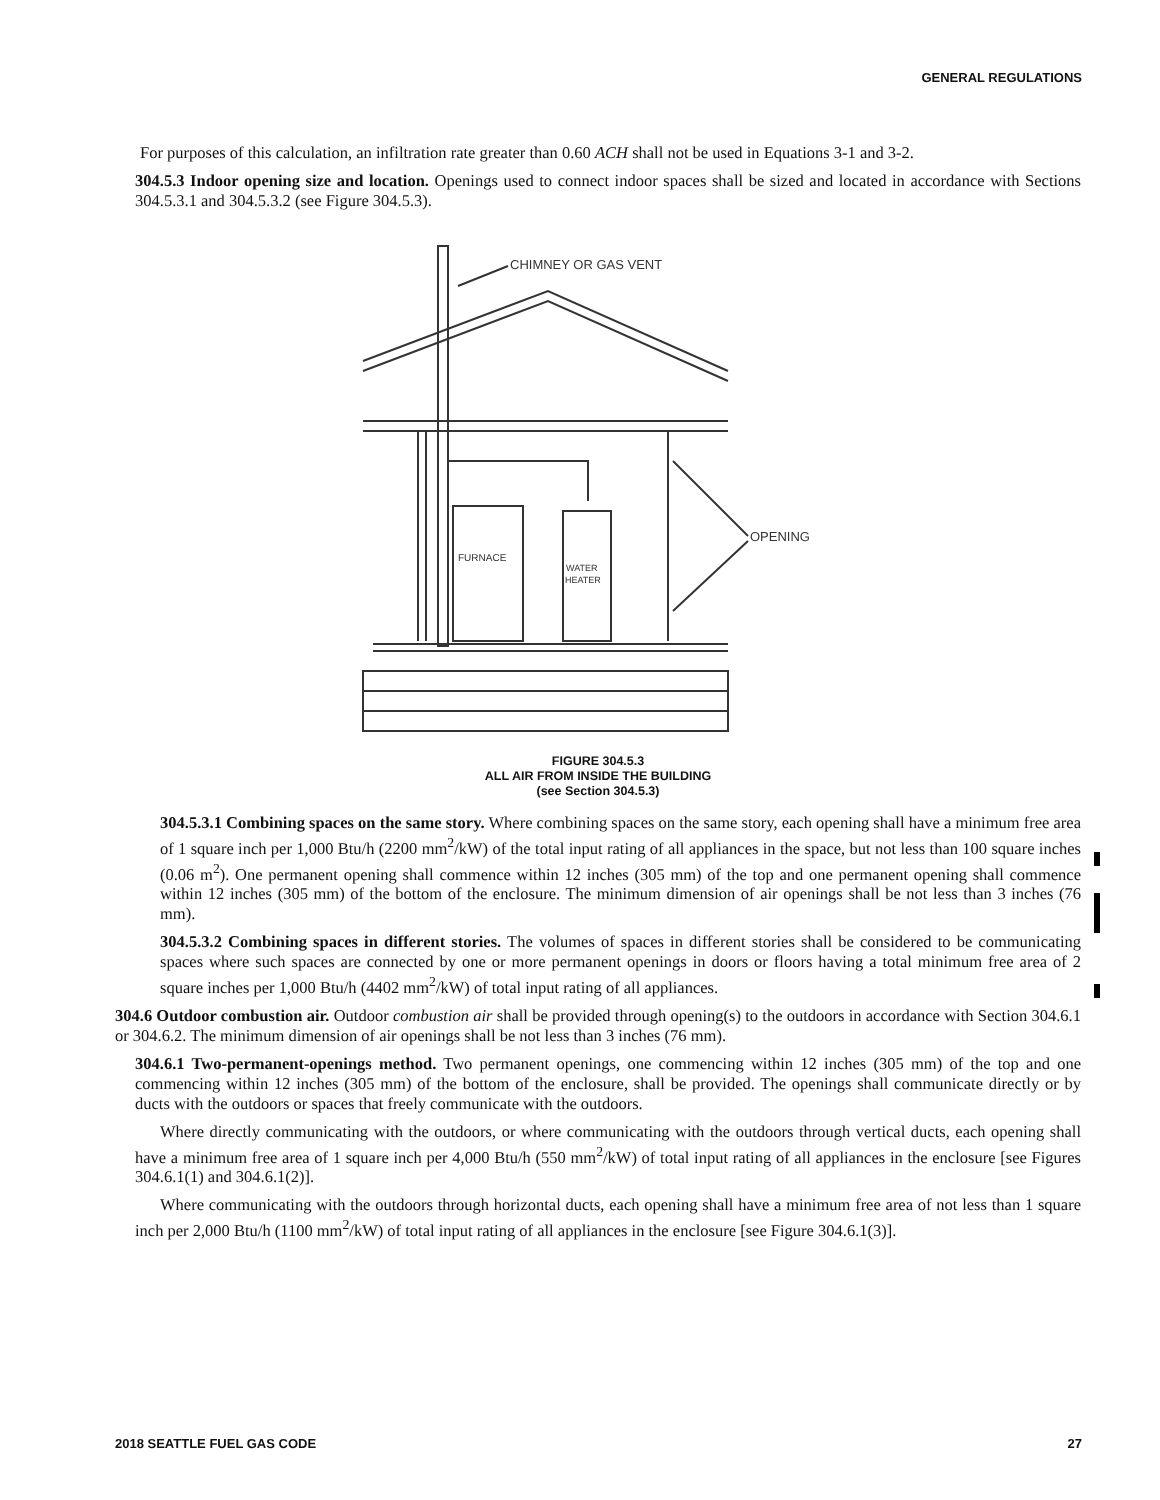GENERAL REGULATIONS
For purposes of this calculation, an infiltration rate greater than 0.60 ACH shall not be used in Equations 3-1 and 3-2.
304.5.3 Indoor opening size and location. Openings used to connect indoor spaces shall be sized and located in accordance with Sections 304.5.3.1 and 304.5.3.2 (see Figure 304.5.3).
CHIMNEY OR GAS VENT
FURNACE
WATER
HEATER
OPENING
FIGURE 304.5.3
ALL AIR FROM INSIDE THE BUILDING
(see Section 304.5.3)
304.5.3.1 Combining spaces on the same story. Where combining spaces on the same story, each opening shall have a minimum free area of 1 square inch per 1,000 Btu/h (2200 mm<sup>2</sup>/kW) of the total input rating of all appliances in the space, but not less than 100 square inches (0.06 m<sup>2</sup>). One permanent opening shall commence within 12 inches (305 mm) of the top and one permanent opening shall commence within 12 inches (305 mm) of the bottom of the enclosure. The minimum dimension of air openings shall be not less than 3 inches (76 mm).
304.5.3.2 Combining spaces in different stories. The volumes of spaces in different stories shall be considered to be communicating spaces where such spaces are connected by one or more permanent openings in doors or floors having a total minimum free area of 2 square inches per 1,000 Btu/h (4402 mm<sup>2</sup>/kW) of total input rating of all appliances.
304.6 Outdoor combustion air. Outdoor combustion air shall be provided through opening(s) to the outdoors in accordance with Section 304.6.1 or 304.6.2. The minimum dimension of air openings shall be not less than 3 inches (76 mm).
304.6.1 Two-permanent-openings method. Two permanent openings, one commencing within 12 inches (305 mm) of the top and one commencing within 12 inches (305 mm) of the bottom of the enclosure, shall be provided. The openings shall communicate directly or by ducts with the outdoors or spaces that freely communicate with the outdoors.
Where directly communicating with the outdoors, or where communicating with the outdoors through vertical ducts, each opening shall have a minimum free area of 1 square inch per 4,000 Btu/h (550 mm<sup>2</sup>/kW) of total input rating of all appliances in the enclosure [see Figures 304.6.1(1) and 304.6.1(2)].
Where communicating with the outdoors through horizontal ducts, each opening shall have a minimum free area of not less than 1 square inch per 2,000 Btu/h (1100 mm<sup>2</sup>/kW) of total input rating of all appliances in the enclosure [see Figure 304.6.1(3)].
2018 SEATTLE FUEL GAS CODE 27